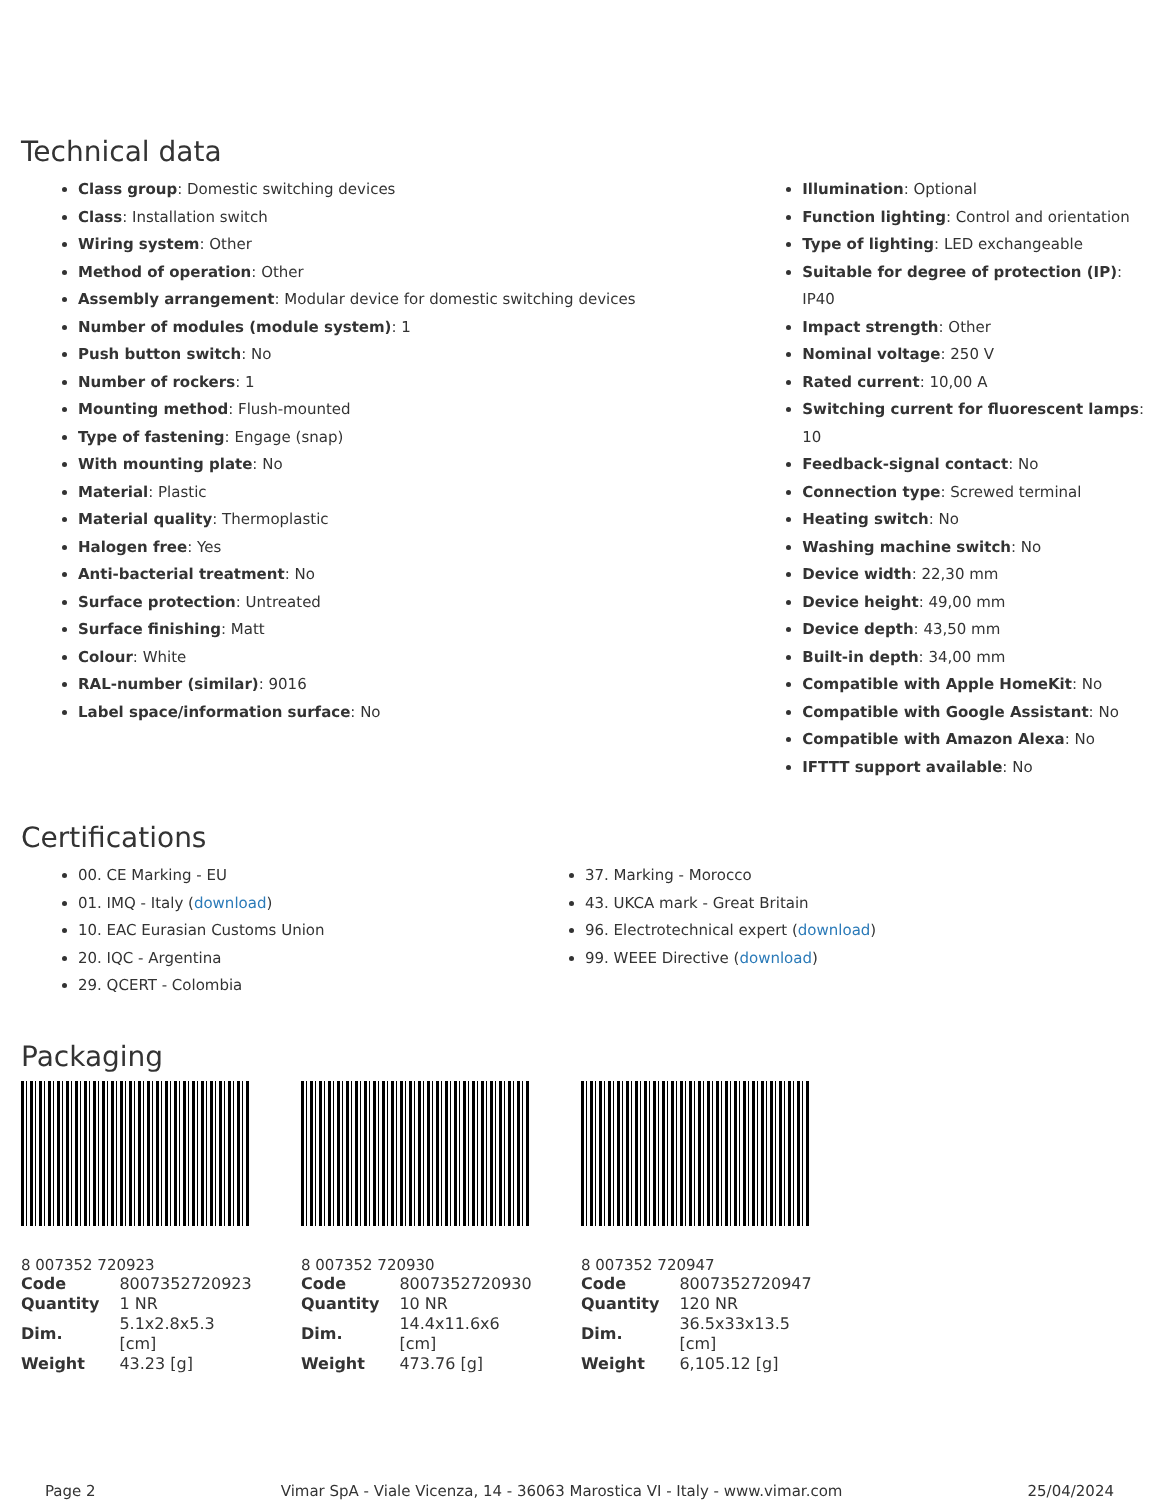Technical data
Class group: Domestic switching devices
Class: Installation switch
Wiring system: Other
Method of operation: Other
Assembly arrangement: Modular device for domestic switching devices
Number of modules (module system): 1
Push button switch: No
Number of rockers: 1
Mounting method: Flush-mounted
Type of fastening: Engage (snap)
With mounting plate: No
Material: Plastic
Material quality: Thermoplastic
Halogen free: Yes
Anti-bacterial treatment: No
Surface protection: Untreated
Surface finishing: Matt
Colour: White
RAL-number (similar): 9016
Label space/information surface: No
Illumination: Optional
Function lighting: Control and orientation
Type of lighting: LED exchangeable
Suitable for degree of protection (IP): IP40
Impact strength: Other
Nominal voltage: 250 V
Rated current: 10,00 A
Switching current for fluorescent lamps: 10
Feedback-signal contact: No
Connection type: Screwed terminal
Heating switch: No
Washing machine switch: No
Device width: 22,30 mm
Device height: 49,00 mm
Device depth: 43,50 mm
Built-in depth: 34,00 mm
Compatible with Apple HomeKit: No
Compatible with Google Assistant: No
Compatible with Amazon Alexa: No
IFTTT support available: No
Certifications
00. CE Marking - EU
01. IMQ - Italy (download)
10. EAC Eurasian Customs Union
20. IQC - Argentina
29. QCERT - Colombia
37. Marking - Morocco
43. UKCA mark - Great Britain
96. Electrotechnical expert (download)
99. WEEE Directive (download)
Packaging
8 007352 720923
| Code | 8007352720923 |
| Quantity | 1 NR |
| Dim. | 5.1x2.8x5.3 [cm] |
| Weight | 43.23 [g] |
8 007352 720930
| Code | 8007352720930 |
| Quantity | 10 NR |
| Dim. | 14.4x11.6x6 [cm] |
| Weight | 473.76 [g] |
8 007352 720947
| Code | 8007352720947 |
| Quantity | 120 NR |
| Dim. | 36.5x33x13.5 [cm] |
| Weight | 6,105.12 [g] |
Page 2 Vimar SpA - Viale Vicenza, 14 - 36063 Marostica VI - Italy - www.vimar.com 25/04/2024